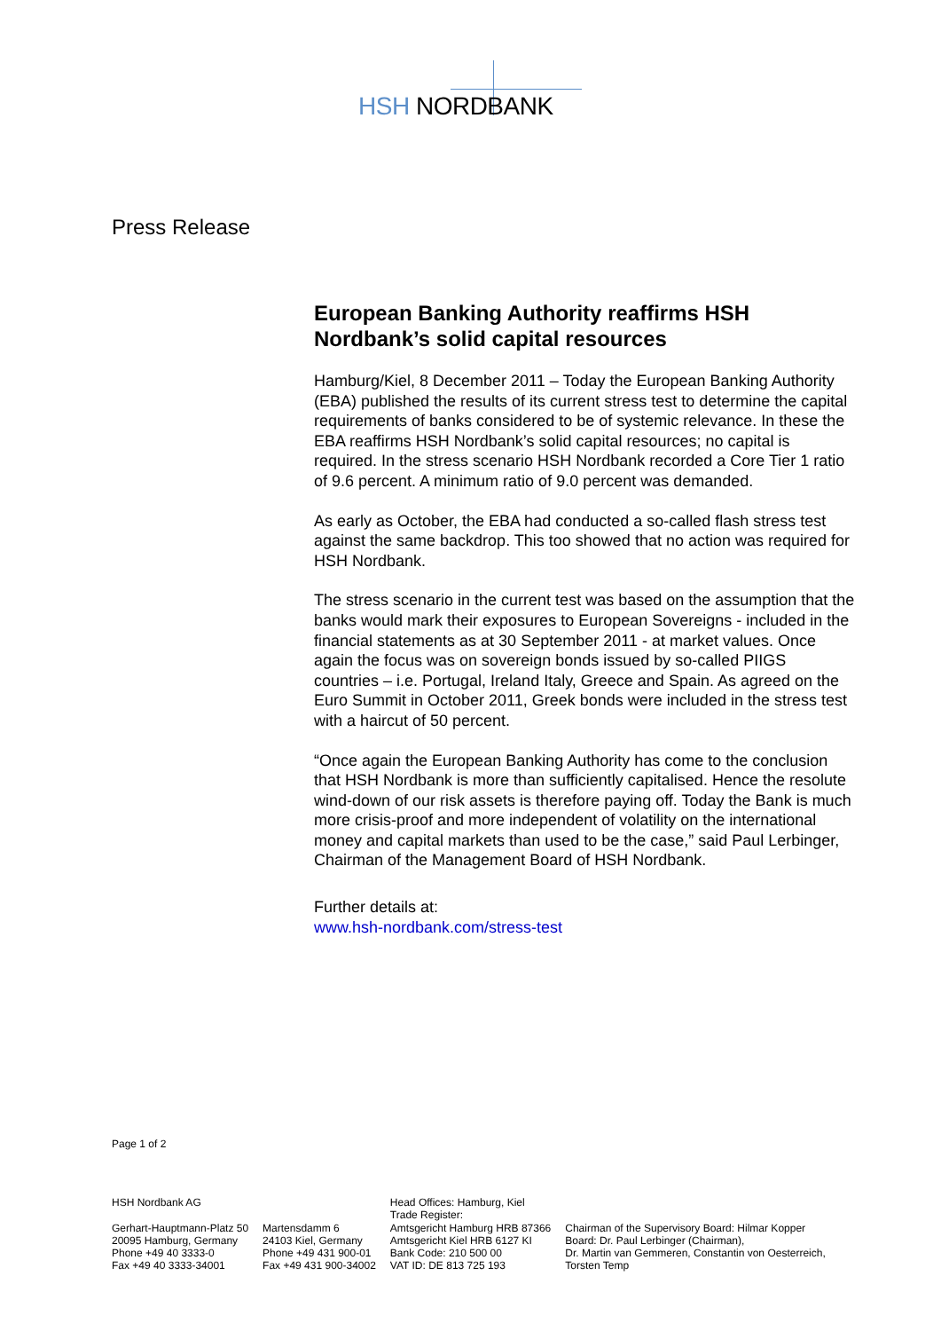HSH NORDBANK
Press Release
European Banking Authority reaffirms HSH Nordbank’s solid capital resources
Hamburg/Kiel, 8 December 2011 – Today the European Banking Authority (EBA) published the results of its current stress test to determine the capital requirements of banks considered to be of systemic relevance. In these the EBA reaffirms HSH Nordbank’s solid capital resources; no capital is required. In the stress scenario HSH Nordbank recorded a Core Tier 1 ratio of 9.6 percent. A minimum ratio of 9.0 percent was demanded.
As early as October, the EBA had conducted a so-called flash stress test against the same backdrop. This too showed that no action was required for HSH Nordbank.
The stress scenario in the current test was based on the assumption that the banks would mark their exposures to European Sovereigns - included in the financial statements as at 30 September 2011 - at market values. Once again the focus was on sovereign bonds issued by so-called PIIGS countries – i.e. Portugal, Ireland Italy, Greece and Spain. As agreed on the Euro Summit in October 2011, Greek bonds were included in the stress test with a haircut of 50 percent.
“Once again the European Banking Authority has come to the conclusion that HSH Nordbank is more than sufficiently capitalised. Hence the resolute wind-down of our risk assets is therefore paying off. Today the Bank is much more crisis-proof and more independent of volatility on the international money and capital markets than used to be the case,” said Paul Lerbinger, Chairman of the Management Board of HSH Nordbank.
Further details at:
www.hsh-nordbank.com/stress-test
Page 1 of 2
HSH Nordbank AG
Gerhart-Hauptmann-Platz 50
20095 Hamburg, Germany
Phone +49 40 3333-0
Fax +49 40 3333-34001
Martensdamm 6
24103 Kiel, Germany
Phone +49 431 900-01
Fax +49 431 900-34002
Head Offices: Hamburg, Kiel
Trade Register:
Amtsgericht Hamburg HRB 87366
Amtsgericht Kiel HRB 6127 KI
Bank Code: 210 500 00
VAT ID: DE 813 725 193
Chairman of the Supervisory Board: Hilmar Kopper
Board: Dr. Paul Lerbinger (Chairman),
Dr. Martin van Gemmeren, Constantin von Oesterreich,
Torsten Temp